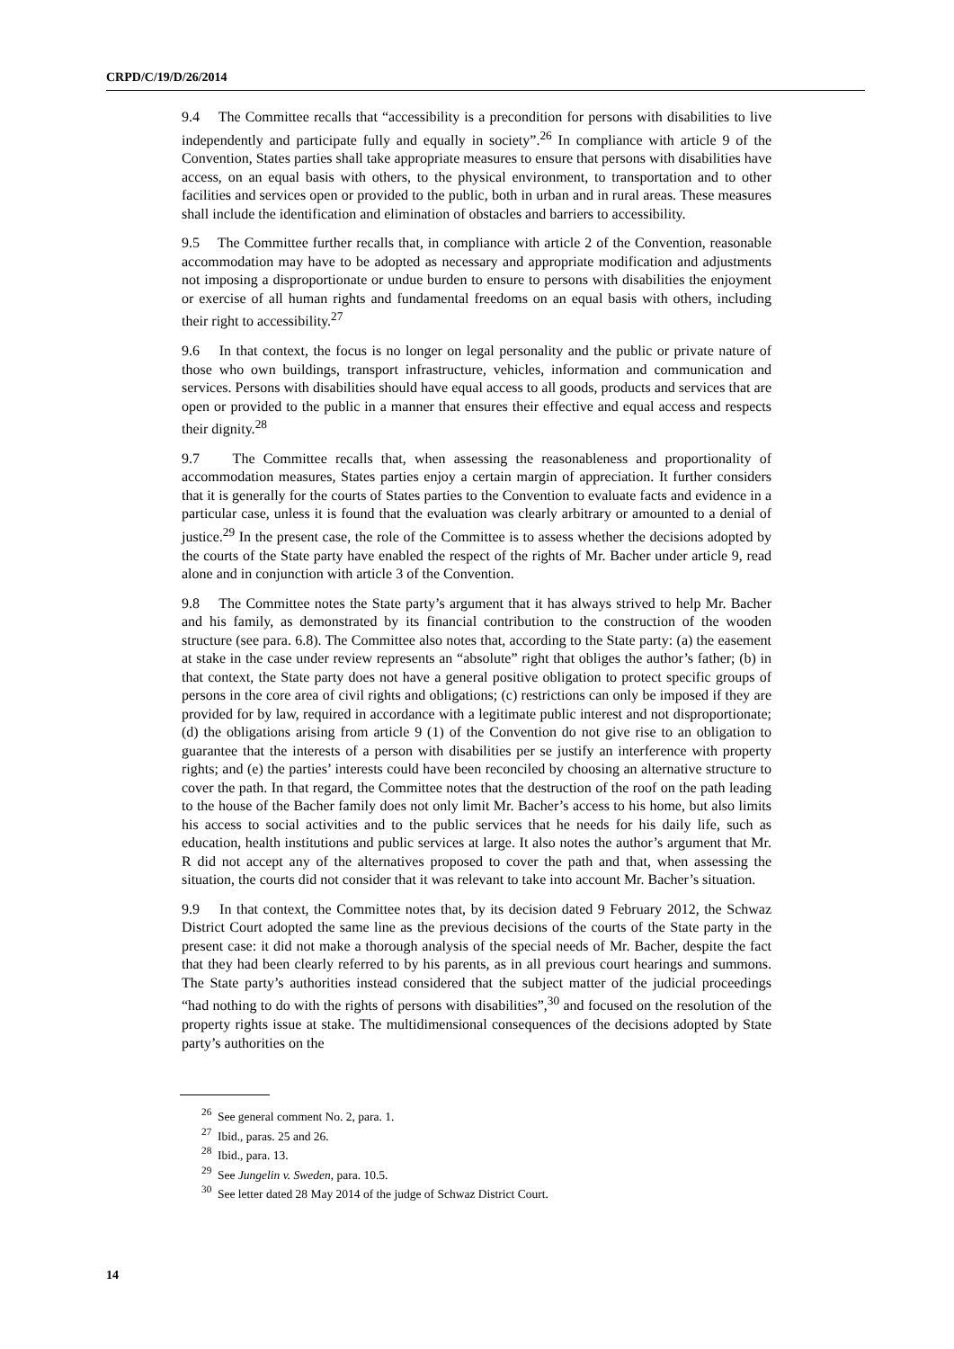CRPD/C/19/D/26/2014
9.4 The Committee recalls that “accessibility is a precondition for persons with disabilities to live independently and participate fully and equally in society”.<sup>26</sup> In compliance with article 9 of the Convention, States parties shall take appropriate measures to ensure that persons with disabilities have access, on an equal basis with others, to the physical environment, to transportation and to other facilities and services open or provided to the public, both in urban and in rural areas. These measures shall include the identification and elimination of obstacles and barriers to accessibility.
9.5 The Committee further recalls that, in compliance with article 2 of the Convention, reasonable accommodation may have to be adopted as necessary and appropriate modification and adjustments not imposing a disproportionate or undue burden to ensure to persons with disabilities the enjoyment or exercise of all human rights and fundamental freedoms on an equal basis with others, including their right to accessibility.<sup>27</sup>
9.6 In that context, the focus is no longer on legal personality and the public or private nature of those who own buildings, transport infrastructure, vehicles, information and communication and services. Persons with disabilities should have equal access to all goods, products and services that are open or provided to the public in a manner that ensures their effective and equal access and respects their dignity.<sup>28</sup>
9.7 The Committee recalls that, when assessing the reasonableness and proportionality of accommodation measures, States parties enjoy a certain margin of appreciation. It further considers that it is generally for the courts of States parties to the Convention to evaluate facts and evidence in a particular case, unless it is found that the evaluation was clearly arbitrary or amounted to a denial of justice.<sup>29</sup> In the present case, the role of the Committee is to assess whether the decisions adopted by the courts of the State party have enabled the respect of the rights of Mr. Bacher under article 9, read alone and in conjunction with article 3 of the Convention.
9.8 The Committee notes the State party’s argument that it has always strived to help Mr. Bacher and his family, as demonstrated by its financial contribution to the construction of the wooden structure (see para. 6.8). The Committee also notes that, according to the State party: (a) the easement at stake in the case under review represents an “absolute” right that obliges the author’s father; (b) in that context, the State party does not have a general positive obligation to protect specific groups of persons in the core area of civil rights and obligations; (c) restrictions can only be imposed if they are provided for by law, required in accordance with a legitimate public interest and not disproportionate; (d) the obligations arising from article 9 (1) of the Convention do not give rise to an obligation to guarantee that the interests of a person with disabilities per se justify an interference with property rights; and (e) the parties’ interests could have been reconciled by choosing an alternative structure to cover the path. In that regard, the Committee notes that the destruction of the roof on the path leading to the house of the Bacher family does not only limit Mr. Bacher’s access to his home, but also limits his access to social activities and to the public services that he needs for his daily life, such as education, health institutions and public services at large. It also notes the author’s argument that Mr. R did not accept any of the alternatives proposed to cover the path and that, when assessing the situation, the courts did not consider that it was relevant to take into account Mr. Bacher’s situation.
9.9 In that context, the Committee notes that, by its decision dated 9 February 2012, the Schwaz District Court adopted the same line as the previous decisions of the courts of the State party in the present case: it did not make a thorough analysis of the special needs of Mr. Bacher, despite the fact that they had been clearly referred to by his parents, as in all previous court hearings and summons. The State party’s authorities instead considered that the subject matter of the judicial proceedings “had nothing to do with the rights of persons with disabilities”,<sup>30</sup> and focused on the resolution of the property rights issue at stake. The multidimensional consequences of the decisions adopted by State party’s authorities on the
<sup>26</sup> See general comment No. 2, para. 1.
<sup>27</sup> Ibid., paras. 25 and 26.
<sup>28</sup> Ibid., para. 13.
<sup>29</sup> See Jungelin v. Sweden, para. 10.5.
<sup>30</sup> See letter dated 28 May 2014 of the judge of Schwaz District Court.
14